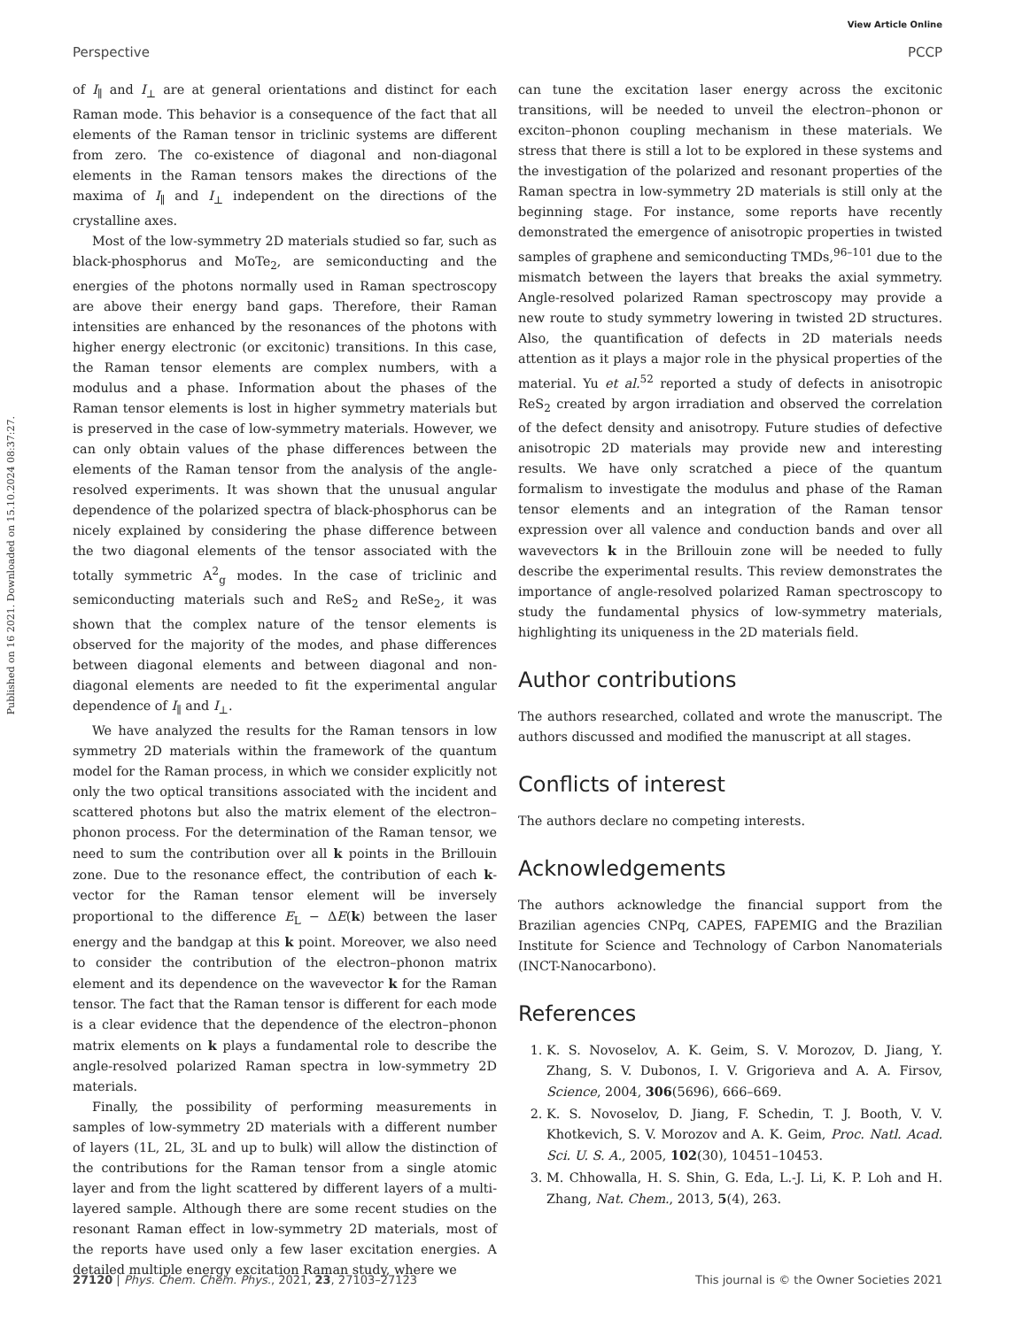View Article Online
Perspective PCCP
Published on 16 2021. Downloaded on 15.10.2024 08:37:27.
of I<sub>∥</sub> and I<sub>⊥</sub> are at general orientations and distinct for each Raman mode. This behavior is a consequence of the fact that all elements of the Raman tensor in triclinic systems are different from zero. The co-existence of diagonal and non-diagonal elements in the Raman tensors makes the directions of the maxima of I<sub>∥</sub> and I<sub>⊥</sub> independent on the directions of the crystalline axes.
Most of the low-symmetry 2D materials studied so far, such as black-phosphorus and MoTe<sub>2</sub>, are semiconducting and the energies of the photons normally used in Raman spectroscopy are above their energy band gaps. Therefore, their Raman intensities are enhanced by the resonances of the photons with higher energy electronic (or excitonic) transitions. In this case, the Raman tensor elements are complex numbers, with a modulus and a phase. Information about the phases of the Raman tensor elements is lost in higher symmetry materials but is preserved in the case of low-symmetry materials. However, we can only obtain values of the phase differences between the elements of the Raman tensor from the analysis of the angle-resolved experiments. It was shown that the unusual angular dependence of the polarized spectra of black-phosphorus can be nicely explained by considering the phase difference between the two diagonal elements of the tensor associated with the totally symmetric A<sup>2</sup><sub>g</sub> modes. In the case of triclinic and semiconducting materials such and ReS<sub>2</sub> and ReSe<sub>2</sub>, it was shown that the complex nature of the tensor elements is observed for the majority of the modes, and phase differences between diagonal elements and between diagonal and non-diagonal elements are needed to fit the experimental angular dependence of I<sub>∥</sub> and I<sub>⊥</sub>.
We have analyzed the results for the Raman tensors in low symmetry 2D materials within the framework of the quantum model for the Raman process, in which we consider explicitly not only the two optical transitions associated with the incident and scattered photons but also the matrix element of the electron–phonon process. For the determination of the Raman tensor, we need to sum the contribution over all k points in the Brillouin zone. Due to the resonance effect, the contribution of each k-vector for the Raman tensor element will be inversely proportional to the difference E<sub>L</sub> − ΔE(k) between the laser energy and the bandgap at this k point. Moreover, we also need to consider the contribution of the electron–phonon matrix element and its dependence on the wavevector k for the Raman tensor. The fact that the Raman tensor is different for each mode is a clear evidence that the dependence of the electron–phonon matrix elements on k plays a fundamental role to describe the angle-resolved polarized Raman spectra in low-symmetry 2D materials.
Finally, the possibility of performing measurements in samples of low-symmetry 2D materials with a different number of layers (1L, 2L, 3L and up to bulk) will allow the distinction of the contributions for the Raman tensor from a single atomic layer and from the light scattered by different layers of a multi-layered sample. Although there are some recent studies on the resonant Raman effect in low-symmetry 2D materials, most of the reports have used only a few laser excitation energies. A detailed multiple energy excitation Raman study, where we
can tune the excitation laser energy across the excitonic transitions, will be needed to unveil the electron–phonon or exciton–phonon coupling mechanism in these materials. We stress that there is still a lot to be explored in these systems and the investigation of the polarized and resonant properties of the Raman spectra in low-symmetry 2D materials is still only at the beginning stage. For instance, some reports have recently demonstrated the emergence of anisotropic properties in twisted samples of graphene and semiconducting TMDs,<sup>96–101</sup> due to the mismatch between the layers that breaks the axial symmetry. Angle-resolved polarized Raman spectroscopy may provide a new route to study symmetry lowering in twisted 2D structures. Also, the quantification of defects in 2D materials needs attention as it plays a major role in the physical properties of the material. Yu et al.<sup>52</sup> reported a study of defects in anisotropic ReS<sub>2</sub> created by argon irradiation and observed the correlation of the defect density and anisotropy. Future studies of defective anisotropic 2D materials may provide new and interesting results. We have only scratched a piece of the quantum formalism to investigate the modulus and phase of the Raman tensor elements and an integration of the Raman tensor expression over all valence and conduction bands and over all wavevectors k in the Brillouin zone will be needed to fully describe the experimental results. This review demonstrates the importance of angle-resolved polarized Raman spectroscopy to study the fundamental physics of low-symmetry materials, highlighting its uniqueness in the 2D materials field.
Author contributions
The authors researched, collated and wrote the manuscript. The authors discussed and modified the manuscript at all stages.
Conflicts of interest
The authors declare no competing interests.
Acknowledgements
The authors acknowledge the financial support from the Brazilian agencies CNPq, CAPES, FAPEMIG and the Brazilian Institute for Science and Technology of Carbon Nanomaterials (INCT-Nanocarbono).
References
1. K. S. Novoselov, A. K. Geim, S. V. Morozov, D. Jiang, Y. Zhang, S. V. Dubonos, I. V. Grigorieva and A. A. Firsov, Science, 2004, 306(5696), 666–669.
2. K. S. Novoselov, D. Jiang, F. Schedin, T. J. Booth, V. V. Khotkevich, S. V. Morozov and A. K. Geim, Proc. Natl. Acad. Sci. U. S. A., 2005, 102(30), 10451–10453.
3. M. Chhowalla, H. S. Shin, G. Eda, L.-J. Li, K. P. Loh and H. Zhang, Nat. Chem., 2013, 5(4), 263.
27120 | Phys. Chem. Chem. Phys., 2021, 23, 27103–27123 This journal is © the Owner Societies 2021